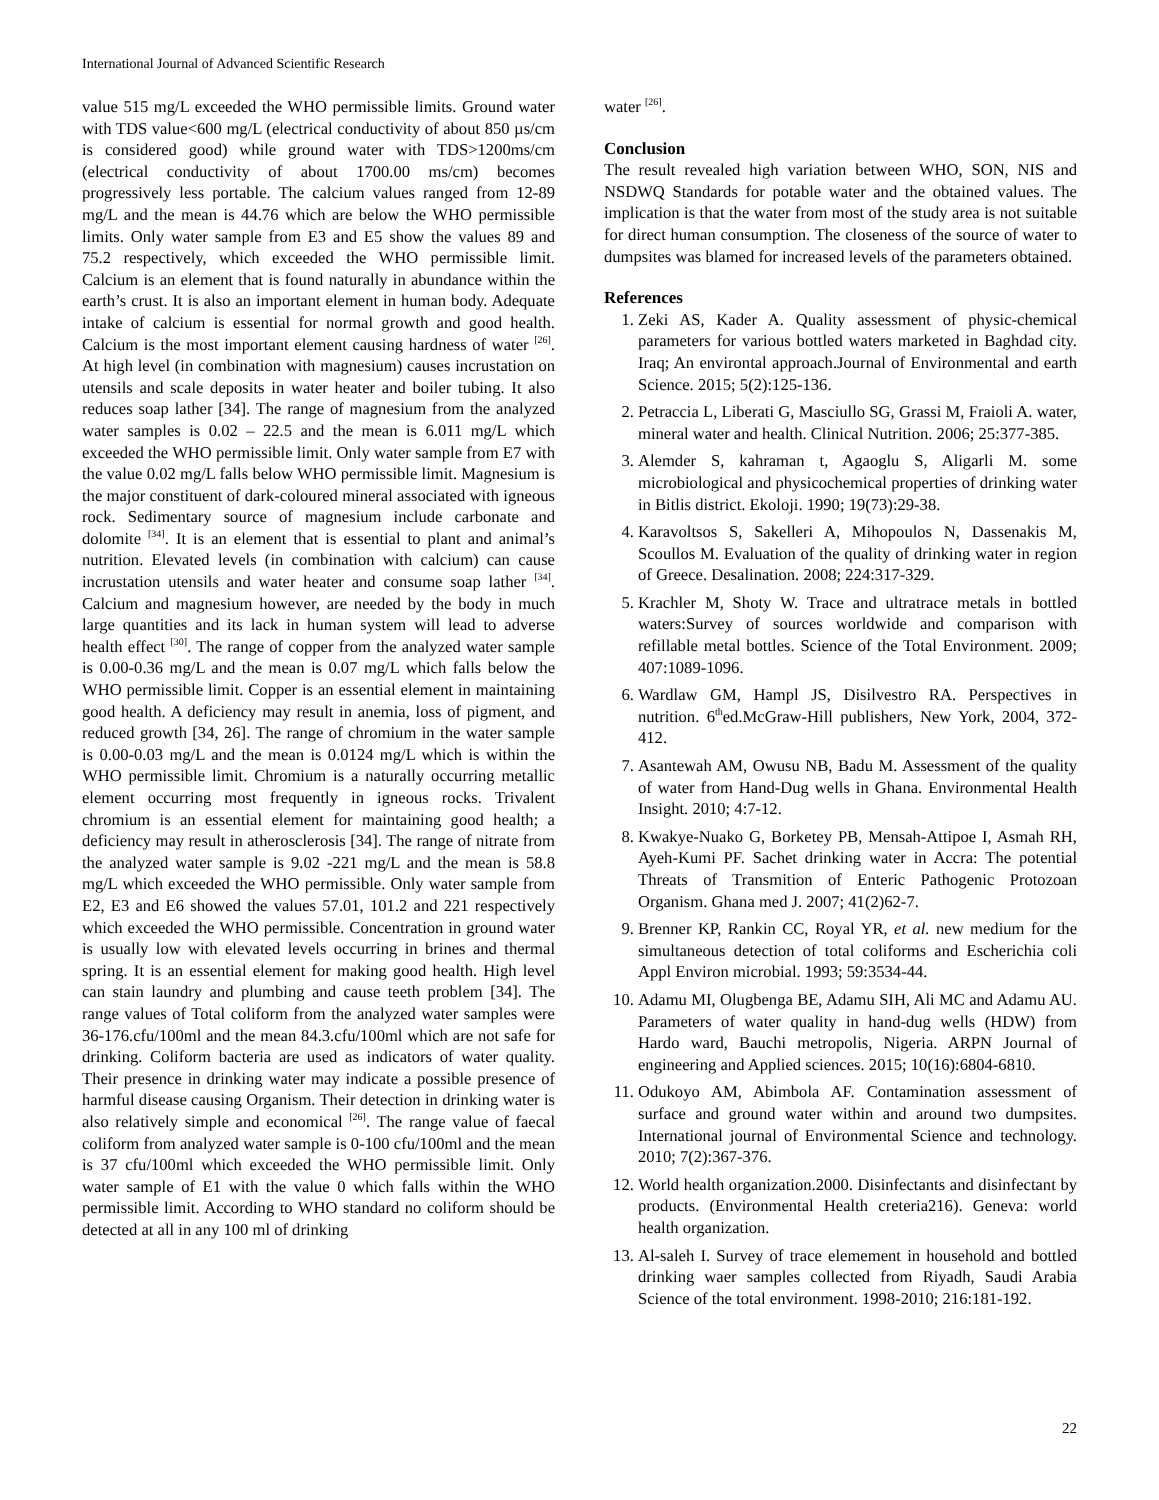International Journal of Advanced Scientific Research
value 515 mg/L exceeded the WHO permissible limits. Ground water with TDS value<600 mg/L (electrical conductivity of about 850 µs/cm is considered good) while ground water with TDS>1200ms/cm (electrical conductivity of about 1700.00 ms/cm) becomes progressively less portable. The calcium values ranged from 12-89 mg/L and the mean is 44.76 which are below the WHO permissible limits. Only water sample from E3 and E5 show the values 89 and 75.2 respectively, which exceeded the WHO permissible limit. Calcium is an element that is found naturally in abundance within the earth’s crust. It is also an important element in human body. Adequate intake of calcium is essential for normal growth and good health. Calcium is the most important element causing hardness of water <sup>[26]</sup>. At high level (in combination with magnesium) causes incrustation on utensils and scale deposits in water heater and boiler tubing. It also reduces soap lather [34]. The range of magnesium from the analyzed water samples is 0.02 – 22.5 and the mean is 6.011 mg/L which exceeded the WHO permissible limit. Only water sample from E7 with the value 0.02 mg/L falls below WHO permissible limit. Magnesium is the major constituent of dark-coloured mineral associated with igneous rock. Sedimentary source of magnesium include carbonate and dolomite <sup>[34]</sup>. It is an element that is essential to plant and animal’s nutrition. Elevated levels (in combination with calcium) can cause incrustation utensils and water heater and consume soap lather <sup>[34]</sup>. Calcium and magnesium however, are needed by the body in much large quantities and its lack in human system will lead to adverse health effect <sup>[30]</sup>. The range of copper from the analyzed water sample is 0.00-0.36 mg/L and the mean is 0.07 mg/L which falls below the WHO permissible limit. Copper is an essential element in maintaining good health. A deficiency may result in anemia, loss of pigment, and reduced growth [34, 26]. The range of chromium in the water sample is 0.00-0.03 mg/L and the mean is 0.0124 mg/L which is within the WHO permissible limit. Chromium is a naturally occurring metallic element occurring most frequently in igneous rocks. Trivalent chromium is an essential element for maintaining good health; a deficiency may result in atherosclerosis [34]. The range of nitrate from the analyzed water sample is 9.02 -221 mg/L and the mean is 58.8 mg/L which exceeded the WHO permissible. Only water sample from E2, E3 and E6 showed the values 57.01, 101.2 and 221 respectively which exceeded the WHO permissible. Concentration in ground water is usually low with elevated levels occurring in brines and thermal spring. It is an essential element for making good health. High level can stain laundry and plumbing and cause teeth problem [34]. The range values of Total coliform from the analyzed water samples were 36-176.cfu/100ml and the mean 84.3.cfu/100ml which are not safe for drinking. Coliform bacteria are used as indicators of water quality. Their presence in drinking water may indicate a possible presence of harmful disease causing Organism. Their detection in drinking water is also relatively simple and economical <sup>[26]</sup>. The range value of faecal coliform from analyzed water sample is 0-100 cfu/100ml and the mean is 37 cfu/100ml which exceeded the WHO permissible limit. Only water sample of E1 with the value 0 which falls within the WHO permissible limit. According to WHO standard no coliform should be detected at all in any 100 ml of drinking
water <sup>[26]</sup>.
Conclusion
The result revealed high variation between WHO, SON, NIS and NSDWQ Standards for potable water and the obtained values. The implication is that the water from most of the study area is not suitable for direct human consumption. The closeness of the source of water to dumpsites was blamed for increased levels of the parameters obtained.
References
1. Zeki AS, Kader A. Quality assessment of physic-chemical parameters for various bottled waters marketed in Baghdad city. Iraq; An environtal approach.Journal of Environmental and earth Science. 2015; 5(2):125-136.
2. Petraccia L, Liberati G, Masciullo SG, Grassi M, Fraioli A. water, mineral water and health. Clinical Nutrition. 2006; 25:377-385.
3. Alemder S, kahraman t, Agaoglu S, Aligarli M. some microbiological and physicochemical properties of drinking water in Bitlis district. Ekoloji. 1990; 19(73):29-38.
4. Karavoltsos S, Sakelleri A, Mihopoulos N, Dassenakis M, Scoullos M. Evaluation of the quality of drinking water in region of Greece. Desalination. 2008; 224:317-329.
5. Krachler M, Shoty W. Trace and ultratrace metals in bottled waters:Survey of sources worldwide and comparison with refillable metal bottles. Science of the Total Environment. 2009; 407:1089-1096.
6. Wardlaw GM, Hampl JS, Disilvestro RA. Perspectives in nutrition. 6<sup>th</sup>ed.McGraw-Hill publishers, New York, 2004, 372-412.
7. Asantewah AM, Owusu NB, Badu M. Assessment of the quality of water from Hand-Dug wells in Ghana. Environmental Health Insight. 2010; 4:7-12.
8. Kwakye-Nuako G, Borketey PB, Mensah-Attipoe I, Asmah RH, Ayeh-Kumi PF. Sachet drinking water in Accra: The potential Threats of Transmition of Enteric Pathogenic Protozoan Organism. Ghana med J. 2007; 41(2)62-7.
9. Brenner KP, Rankin CC, Royal YR, et al. new medium for the simultaneous detection of total coliforms and Escherichia coli Appl Environ microbial. 1993; 59:3534-44.
10. Adamu MI, Olugbenga BE, Adamu SIH, Ali MC and Adamu AU. Parameters of water quality in hand-dug wells (HDW) from Hardo ward, Bauchi metropolis, Nigeria. ARPN Journal of engineering and Applied sciences. 2015; 10(16):6804-6810.
11. Odukoyo AM, Abimbola AF. Contamination assessment of surface and ground water within and around two dumpsites. International journal of Environmental Science and technology. 2010; 7(2):367-376.
12. World health organization.2000. Disinfectants and disinfectant by products. (Environmental Health creteria216). Geneva: world health organization.
13. Al-saleh I. Survey of trace elemement in household and bottled drinking waer samples collected from Riyadh, Saudi Arabia Science of the total environment. 1998-2010; 216:181-192.
22